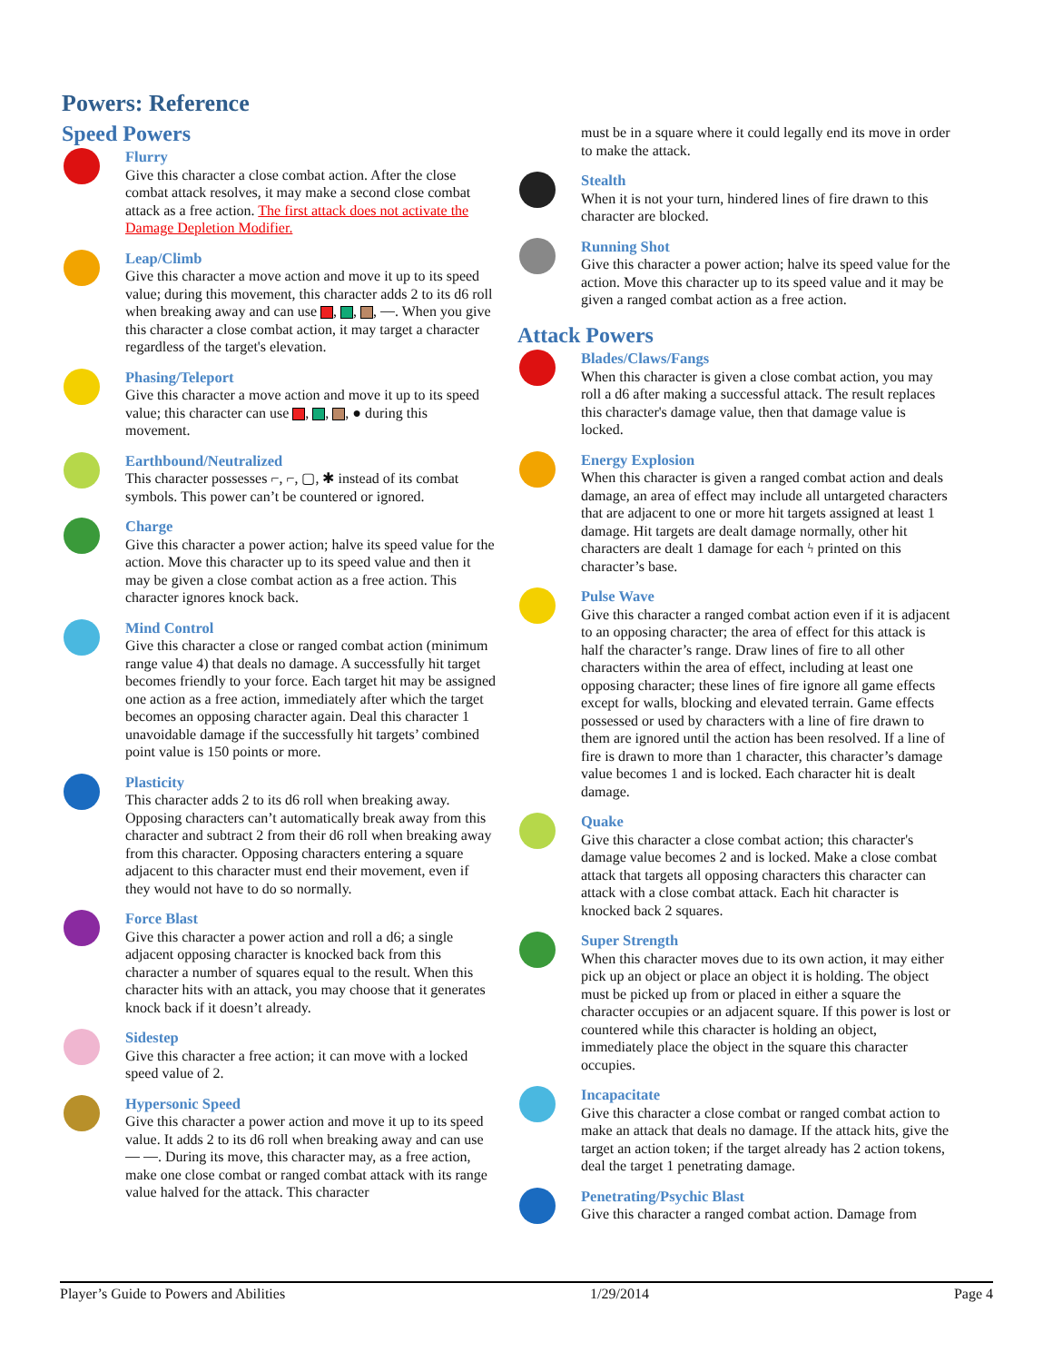Powers: Reference
Speed Powers
Flurry
Give this character a close combat action. After the close combat attack resolves, it may make a second close combat attack as a free action. The first attack does not activate the Damage Depletion Modifier.
Leap/Climb
Give this character a move action and move it up to its speed value; during this movement, this character adds 2 to its d6 roll when breaking away and can use , , , ⎯. When you give this character a close combat action, it may target a character regardless of the target's elevation.
Phasing/Teleport
Give this character a move action and move it up to its speed value; this character can use , , , ● during this movement.
Earthbound/Neutralized
This character possesses ⌐, ⌐, ▢, ✱ instead of its combat symbols. This power can’t be countered or ignored.
Charge
Give this character a power action; halve its speed value for the action. Move this character up to its speed value and then it may be given a close combat action as a free action. This character ignores knock back.
Mind Control
Give this character a close or ranged combat action (minimum range value 4) that deals no damage. A successfully hit target becomes friendly to your force. Each target hit may be assigned one action as a free action, immediately after which the target becomes an opposing character again. Deal this character 1 unavoidable damage if the successfully hit targets’ combined point value is 150 points or more.
Plasticity
This character adds 2 to its d6 roll when breaking away. Opposing characters can’t automatically break away from this character and subtract 2 from their d6 roll when breaking away from this character. Opposing characters entering a square adjacent to this character must end their movement, even if they would not have to do so normally.
Force Blast
Give this character a power action and roll a d6; a single adjacent opposing character is knocked back from this character a number of squares equal to the result. When this character hits with an attack, you may choose that it generates knock back if it doesn’t already.
Sidestep
Give this character a free action; it can move with a locked speed value of 2.
Hypersonic Speed
Give this character a power action and move it up to its speed value. It adds 2 to its d6 roll when breaking away and can use ⎯ ⎯. During its move, this character may, as a free action, make one close combat or ranged combat attack with its range value halved for the attack. This character
must be in a square where it could legally end its move in order to make the attack.
Stealth
When it is not your turn, hindered lines of fire drawn to this character are blocked.
Running Shot
Give this character a power action; halve its speed value for the action. Move this character up to its speed value and it may be given a ranged combat action as a free action.
Attack Powers
Blades/Claws/Fangs
When this character is given a close combat action, you may roll a d6 after making a successful attack. The result replaces this character's damage value, then that damage value is locked.
Energy Explosion
When this character is given a ranged combat action and deals damage, an area of effect may include all untargeted characters that are adjacent to one or more hit targets assigned at least 1 damage. Hit targets are dealt damage normally, other hit characters are dealt 1 damage for each ϟ printed on this character’s base.
Pulse Wave
Give this character a ranged combat action even if it is adjacent to an opposing character; the area of effect for this attack is half the character’s range. Draw lines of fire to all other characters within the area of effect, including at least one opposing character; these lines of fire ignore all game effects except for walls, blocking and elevated terrain. Game effects possessed or used by characters with a line of fire drawn to them are ignored until the action has been resolved. If a line of fire is drawn to more than 1 character, this character’s damage value becomes 1 and is locked. Each character hit is dealt damage.
Quake
Give this character a close combat action; this character's damage value becomes 2 and is locked. Make a close combat attack that targets all opposing characters this character can attack with a close combat attack. Each hit character is knocked back 2 squares.
Super Strength
When this character moves due to its own action, it may either pick up an object or place an object it is holding. The object must be picked up from or placed in either a square the character occupies or an adjacent square. If this power is lost or countered while this character is holding an object, immediately place the object in the square this character occupies.
Incapacitate
Give this character a close combat or ranged combat action to make an attack that deals no damage. If the attack hits, give the target an action token; if the target already has 2 action tokens, deal the target 1 penetrating damage.
Penetrating/Psychic Blast
Give this character a ranged combat action. Damage from
Player’s Guide to Powers and Abilities 1/29/2014 Page 4